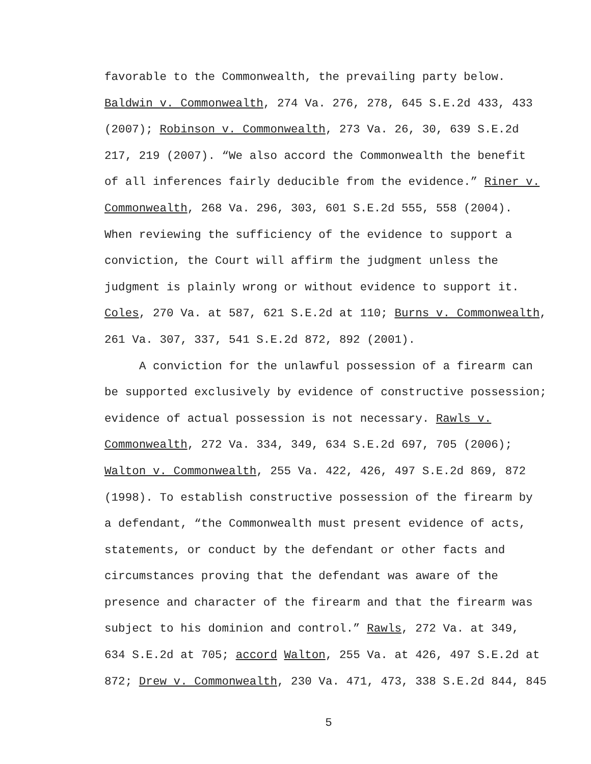favorable to the Commonwealth, the prevailing party below.
Baldwin v. Commonwealth, 274 Va. 276, 278, 645 S.E.2d 433, 433
(2007); Robinson v. Commonwealth, 273 Va. 26, 30, 639 S.E.2d
217, 219 (2007). “We also accord the Commonwealth the benefit
of all inferences fairly deducible from the evidence.” Riner v.
Commonwealth, 268 Va. 296, 303, 601 S.E.2d 555, 558 (2004).
When reviewing the sufficiency of the evidence to support a
conviction, the Court will affirm the judgment unless the
judgment is plainly wrong or without evidence to support it.
Coles, 270 Va. at 587, 621 S.E.2d at 110; Burns v. Commonwealth,
261 Va. 307, 337, 541 S.E.2d 872, 892 (2001).
A conviction for the unlawful possession of a firearm can
be supported exclusively by evidence of constructive possession;
evidence of actual possession is not necessary. Rawls v.
Commonwealth, 272 Va. 334, 349, 634 S.E.2d 697, 705 (2006);
Walton v. Commonwealth, 255 Va. 422, 426, 497 S.E.2d 869, 872
(1998). To establish constructive possession of the firearm by
a defendant, “the Commonwealth must present evidence of acts,
statements, or conduct by the defendant or other facts and
circumstances proving that the defendant was aware of the
presence and character of the firearm and that the firearm was
subject to his dominion and control.” Rawls, 272 Va. at 349,
634 S.E.2d at 705; accord Walton, 255 Va. at 426, 497 S.E.2d at
872; Drew v. Commonwealth, 230 Va. 471, 473, 338 S.E.2d 844, 845
5